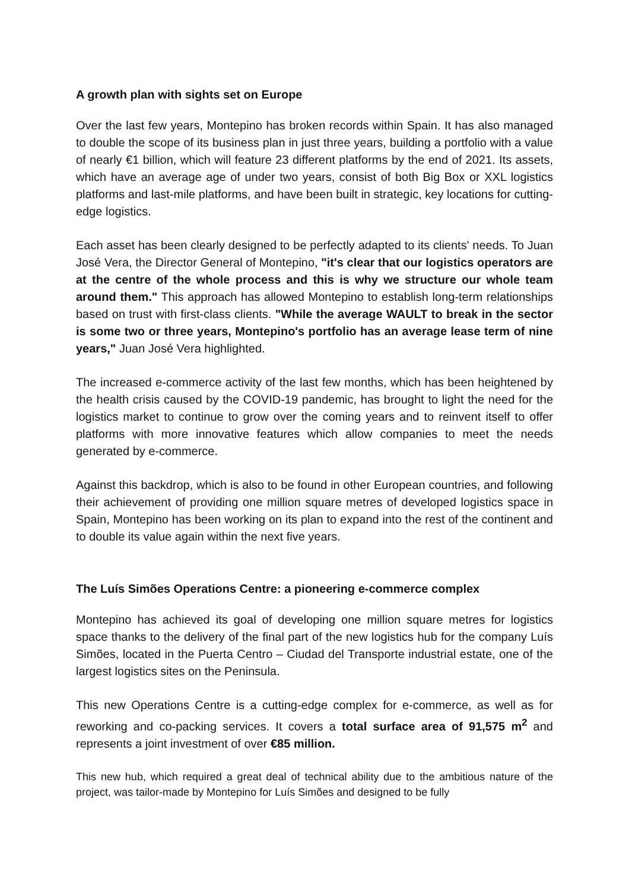A growth plan with sights set on Europe
Over the last few years, Montepino has broken records within Spain. It has also managed to double the scope of its business plan in just three years, building a portfolio with a value of nearly €1 billion, which will feature 23 different platforms by the end of 2021. Its assets, which have an average age of under two years, consist of both Big Box or XXL logistics platforms and last-mile platforms, and have been built in strategic, key locations for cutting-edge logistics.
Each asset has been clearly designed to be perfectly adapted to its clients' needs. To Juan José Vera, the Director General of Montepino, "it's clear that our logistics operators are at the centre of the whole process and this is why we structure our whole team around them." This approach has allowed Montepino to establish long-term relationships based on trust with first-class clients. "While the average WAULT to break in the sector is some two or three years, Montepino's portfolio has an average lease term of nine years," Juan José Vera highlighted.
The increased e-commerce activity of the last few months, which has been heightened by the health crisis caused by the COVID-19 pandemic, has brought to light the need for the logistics market to continue to grow over the coming years and to reinvent itself to offer platforms with more innovative features which allow companies to meet the needs generated by e-commerce.
Against this backdrop, which is also to be found in other European countries, and following their achievement of providing one million square metres of developed logistics space in Spain, Montepino has been working on its plan to expand into the rest of the continent and to double its value again within the next five years.
The Luís Simões Operations Centre: a pioneering e-commerce complex
Montepino has achieved its goal of developing one million square metres for logistics space thanks to the delivery of the final part of the new logistics hub for the company Luís Simões, located in the Puerta Centro – Ciudad del Transporte industrial estate, one of the largest logistics sites on the Peninsula.
This new Operations Centre is a cutting-edge complex for e-commerce, as well as for reworking and co-packing services. It covers a total surface area of 91,575 m<sup>2</sup> and represents a joint investment of over €85 million.
This new hub, which required a great deal of technical ability due to the ambitious nature of the project, was tailor-made by Montepino for Luís Simões and designed to be fully